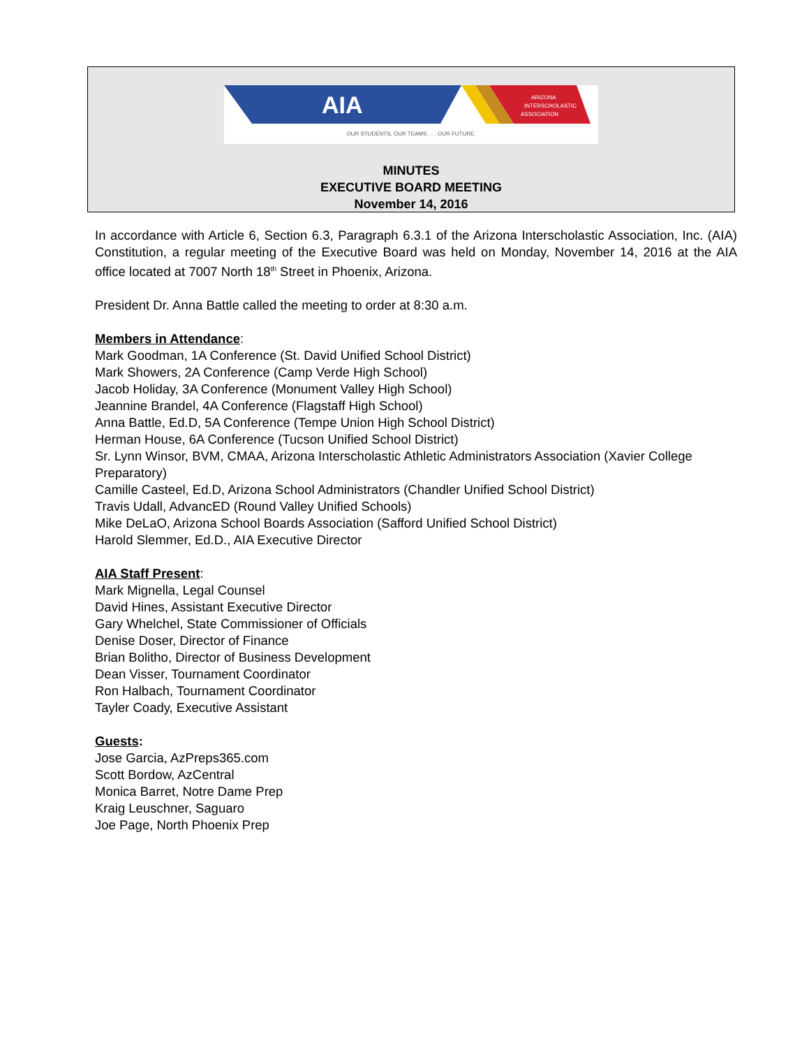AIA
ARIZONA
INTERSCHOLASTIC
ASSOCIATION
OUR STUDENTS, OUR TEAMS . . . OUR FUTURE.
MINUTES
EXECUTIVE BOARD MEETING
November 14, 2016
In accordance with Article 6, Section 6.3, Paragraph 6.3.1 of the Arizona Interscholastic Association, Inc. (AIA) Constitution, a regular meeting of the Executive Board was held on Monday, November 14, 2016 at the AIA office located at 7007 North 18<sup>th</sup> Street in Phoenix, Arizona.
President Dr. Anna Battle called the meeting to order at 8:30 a.m.
Members in Attendance:
Mark Goodman, 1A Conference (St. David Unified School District)
Mark Showers, 2A Conference (Camp Verde High School)
Jacob Holiday, 3A Conference (Monument Valley High School)
Jeannine Brandel, 4A Conference (Flagstaff High School)
Anna Battle, Ed.D, 5A Conference (Tempe Union High School District)
Herman House, 6A Conference (Tucson Unified School District)
Sr. Lynn Winsor, BVM, CMAA, Arizona Interscholastic Athletic Administrators Association (Xavier College Preparatory)
Camille Casteel, Ed.D, Arizona School Administrators (Chandler Unified School District)
Travis Udall, AdvancED (Round Valley Unified Schools)
Mike DeLaO, Arizona School Boards Association (Safford Unified School District)
Harold Slemmer, Ed.D., AIA Executive Director
AIA Staff Present:
Mark Mignella, Legal Counsel
David Hines, Assistant Executive Director
Gary Whelchel, State Commissioner of Officials
Denise Doser, Director of Finance
Brian Bolitho, Director of Business Development
Dean Visser, Tournament Coordinator
Ron Halbach, Tournament Coordinator
Tayler Coady, Executive Assistant
Guests:
Jose Garcia, AzPreps365.com
Scott Bordow, AzCentral
Monica Barret, Notre Dame Prep
Kraig Leuschner, Saguaro
Joe Page, North Phoenix Prep